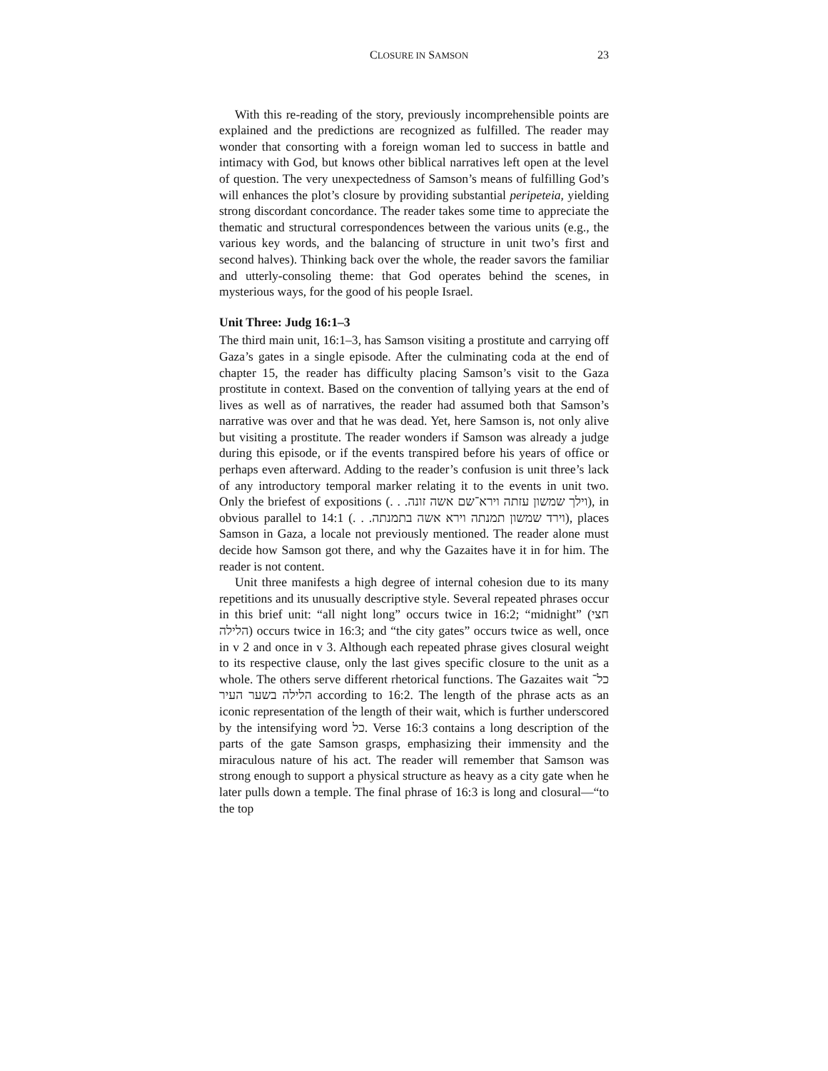CLOSURE IN SAMSON 23
With this re-reading of the story, previously incomprehensible points are explained and the predictions are recognized as fulfilled. The reader may wonder that consorting with a foreign woman led to success in battle and intimacy with God, but knows other biblical narratives left open at the level of question. The very unexpectedness of Samson’s means of fulfilling God’s will enhances the plot’s closure by providing substantial peripeteia, yielding strong discordant concordance. The reader takes some time to appreciate the thematic and structural correspondences between the various units (e.g., the various key words, and the balancing of structure in unit two’s first and second halves). Thinking back over the whole, the reader savors the familiar and utterly-consoling theme: that God operates behind the scenes, in mysterious ways, for the good of his people Israel.
Unit Three: Judg 16:1–3
The third main unit, 16:1–3, has Samson visiting a prostitute and carrying off Gaza’s gates in a single episode. After the culminating coda at the end of chapter 15, the reader has difficulty placing Samson’s visit to the Gaza prostitute in context. Based on the convention of tallying years at the end of lives as well as of narratives, the reader had assumed both that Samson’s narrative was over and that he was dead. Yet, here Samson is, not only alive but visiting a prostitute. The reader wonders if Samson was already a judge during this episode, or if the events transpired before his years of office or perhaps even afterward. Adding to the reader’s confusion is unit three’s lack of any introductory temporal marker relating it to the events in unit two. Only the briefest of expositions (וילך שמשון עזתה וירא־שם אשה זונה. . .), in obvious parallel to 14:1 (וירד שמשון תמנתה וירא אשה בתמנתה. . .), places Samson in Gaza, a locale not previously mentioned. The reader alone must decide how Samson got there, and why the Gazaites have it in for him. The reader is not content.
Unit three manifests a high degree of internal cohesion due to its many repetitions and its unusually descriptive style. Several repeated phrases occur in this brief unit: “all night long” occurs twice in 16:2; “midnight” (חצי הלילה) occurs twice in 16:3; and “the city gates” occurs twice as well, once in v 2 and once in v 3. Although each repeated phrase gives closural weight to its respective clause, only the last gives specific closure to the unit as a whole. The others serve different rhetorical functions. The Gazaites wait כל־הלילה בשער העיר according to 16:2. The length of the phrase acts as an iconic representation of the length of their wait, which is further underscored by the intensifying word כל. Verse 16:3 contains a long description of the parts of the gate Samson grasps, emphasizing their immensity and the miraculous nature of his act. The reader will remember that Samson was strong enough to support a physical structure as heavy as a city gate when he later pulls down a temple. The final phrase of 16:3 is long and closural—“to the top